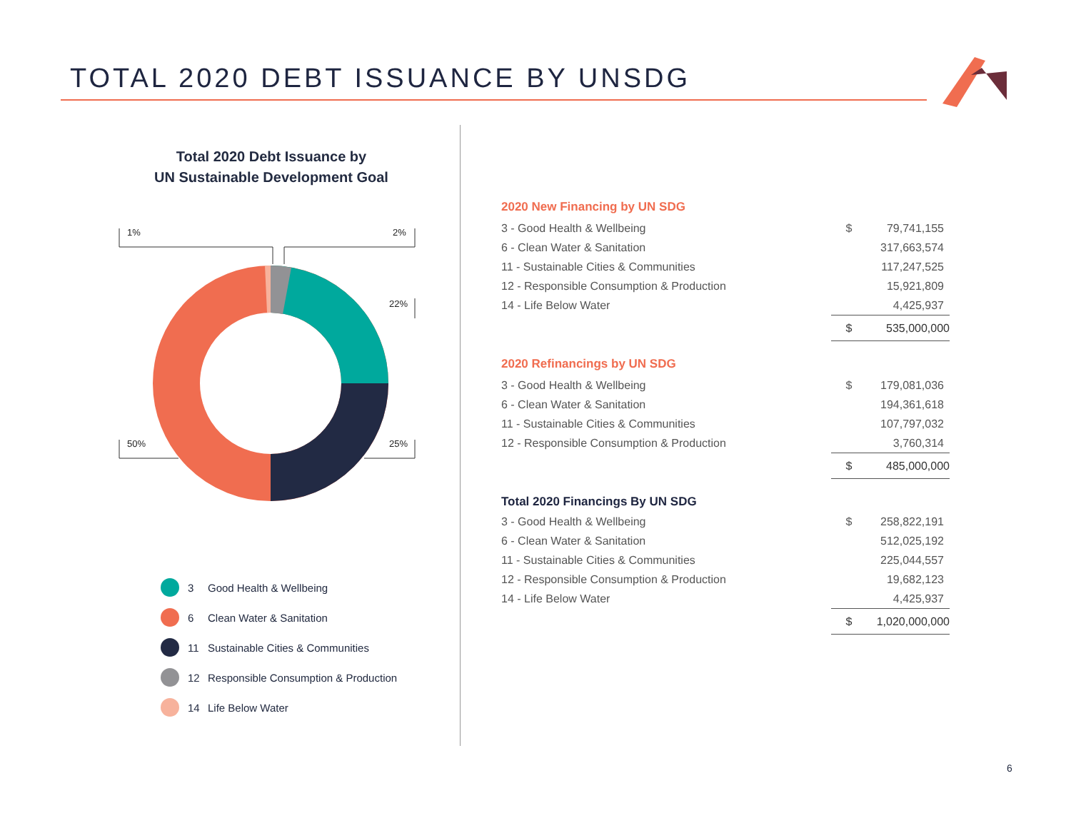TOTAL 2020 DEBT ISSUANCE BY UNSDG
Total 2020 Debt Issuance by
UN Sustainable Development Goal
1%
2%
22%
50%
25%
3 Good Health & Wellbeing
6 Clean Water & Sanitation
11 Sustainable Cities & Communities
12 Responsible Consumption & Production
14 Life Below Water
| 2020 New Financing by UN SDG | | |
| 3 - Good Health & Wellbeing | $ | 79,741,155 |
| 6 - Clean Water & Sanitation | | 317,663,574 |
| 11 - Sustainable Cities & Communities | | 117,247,525 |
| 12 - Responsible Consumption & Production | | 15,921,809 |
| 14 - Life Below Water | | 4,425,937 |
| | $ | 535,000,000 |
| 2020 Refinancings by UN SDG | | |
| 3 - Good Health & Wellbeing | $ | 179,081,036 |
| 6 - Clean Water & Sanitation | | 194,361,618 |
| 11 - Sustainable Cities & Communities | | 107,797,032 |
| 12 - Responsible Consumption & Production | | 3,760,314 |
| | $ | 485,000,000 |
| Total 2020 Financings By UN SDG | | |
| 3 - Good Health & Wellbeing | $ | 258,822,191 |
| 6 - Clean Water & Sanitation | | 512,025,192 |
| 11 - Sustainable Cities & Communities | | 225,044,557 |
| 12 - Responsible Consumption & Production | | 19,682,123 |
| 14 - Life Below Water | | 4,425,937 |
| | $ | 1,020,000,000 |
6